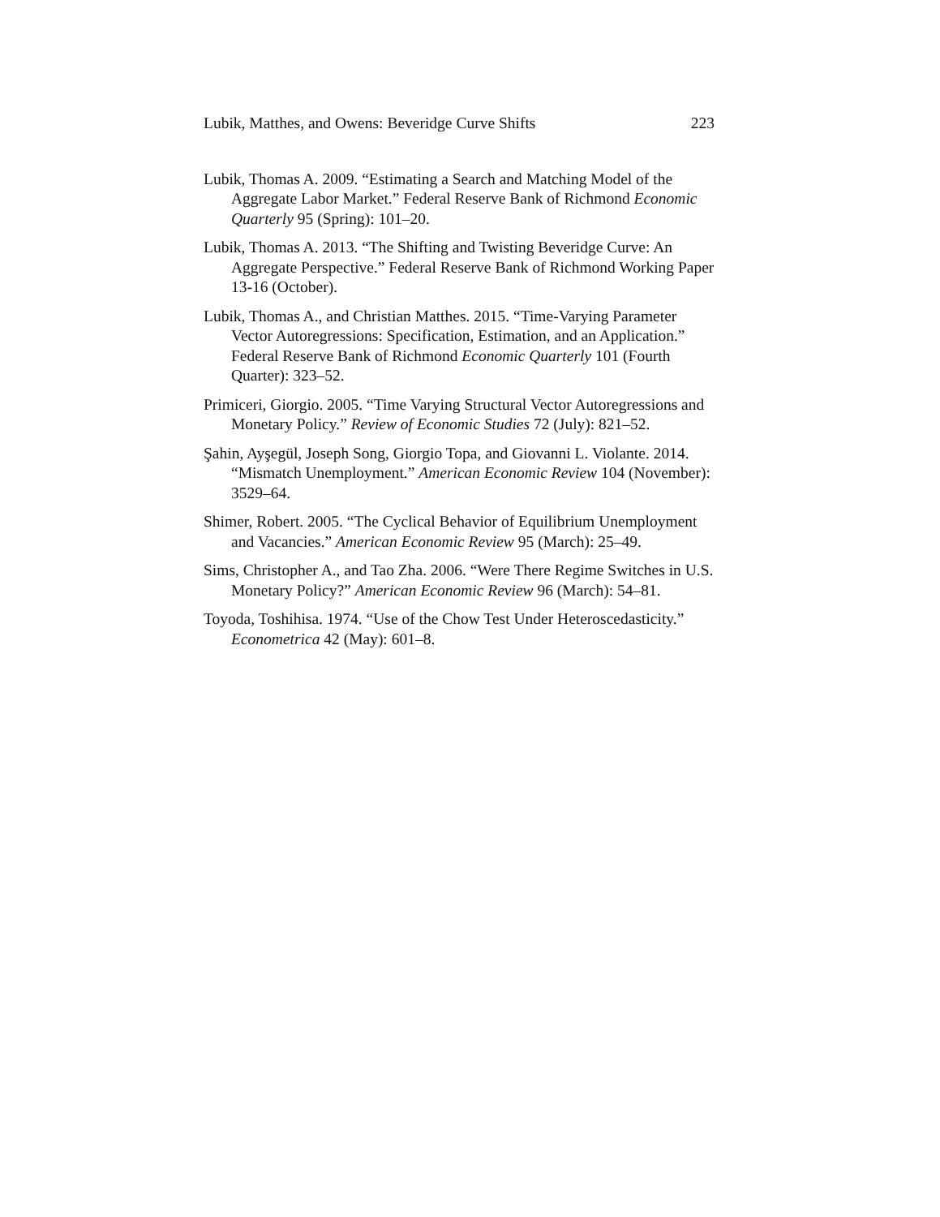Lubik, Matthes, and Owens: Beveridge Curve Shifts 223
Lubik, Thomas A. 2009. “Estimating a Search and Matching Model of the Aggregate Labor Market.” Federal Reserve Bank of Richmond Economic Quarterly 95 (Spring): 101–20.
Lubik, Thomas A. 2013. “The Shifting and Twisting Beveridge Curve: An Aggregate Perspective.” Federal Reserve Bank of Richmond Working Paper 13-16 (October).
Lubik, Thomas A., and Christian Matthes. 2015. “Time-Varying Parameter Vector Autoregressions: Specification, Estimation, and an Application.” Federal Reserve Bank of Richmond Economic Quarterly 101 (Fourth Quarter): 323–52.
Primiceri, Giorgio. 2005. “Time Varying Structural Vector Autoregressions and Monetary Policy.” Review of Economic Studies 72 (July): 821–52.
Şahin, Ayşegül, Joseph Song, Giorgio Topa, and Giovanni L. Violante. 2014. “Mismatch Unemployment.” American Economic Review 104 (November): 3529–64.
Shimer, Robert. 2005. “The Cyclical Behavior of Equilibrium Unemployment and Vacancies.” American Economic Review 95 (March): 25–49.
Sims, Christopher A., and Tao Zha. 2006. “Were There Regime Switches in U.S. Monetary Policy?” American Economic Review 96 (March): 54–81.
Toyoda, Toshihisa. 1974. “Use of the Chow Test Under Heteroscedasticity.” Econometrica 42 (May): 601–8.